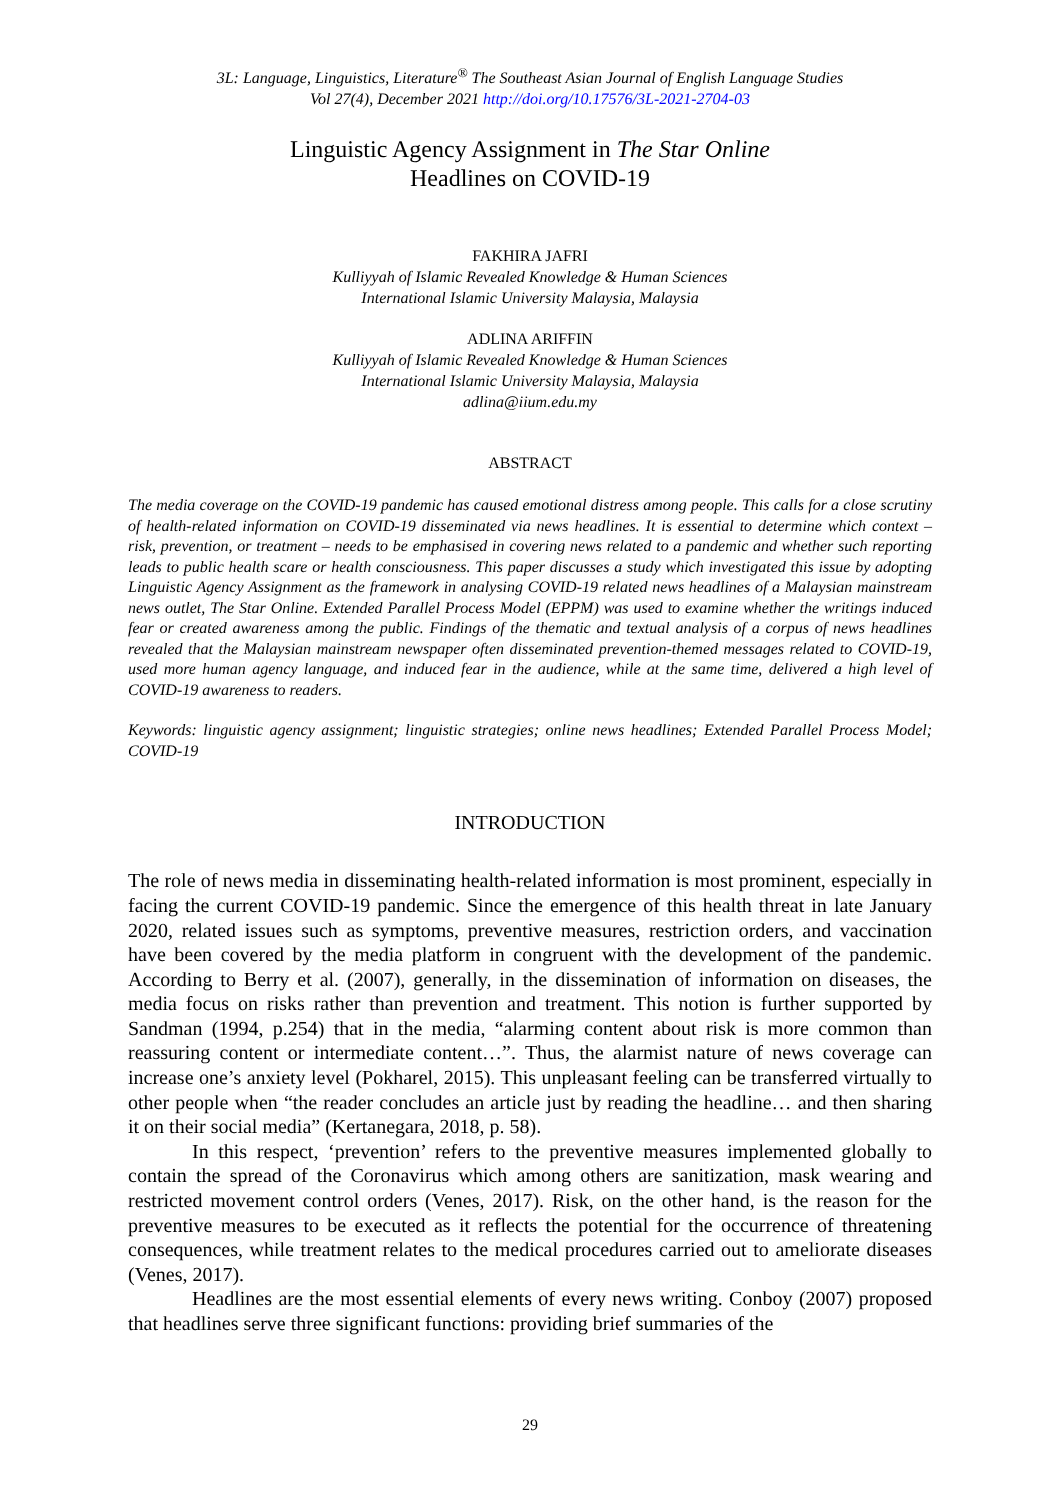3L: Language, Linguistics, Literature<sup>®</sup> The Southeast Asian Journal of English Language Studies
Vol 27(4), December 2021 http://doi.org/10.17576/3L-2021-2704-03
Linguistic Agency Assignment in The Star Online
Headlines on COVID-19
FAKHIRA JAFRI
Kulliyyah of Islamic Revealed Knowledge & Human Sciences
International Islamic University Malaysia, Malaysia
ADLINA ARIFFIN
Kulliyyah of Islamic Revealed Knowledge & Human Sciences
International Islamic University Malaysia, Malaysia
adlina@iium.edu.my
ABSTRACT
The media coverage on the COVID-19 pandemic has caused emotional distress among people. This calls for a close scrutiny of health-related information on COVID-19 disseminated via news headlines. It is essential to determine which context – risk, prevention, or treatment – needs to be emphasised in covering news related to a pandemic and whether such reporting leads to public health scare or health consciousness. This paper discusses a study which investigated this issue by adopting Linguistic Agency Assignment as the framework in analysing COVID-19 related news headlines of a Malaysian mainstream news outlet, The Star Online. Extended Parallel Process Model (EPPM) was used to examine whether the writings induced fear or created awareness among the public. Findings of the thematic and textual analysis of a corpus of news headlines revealed that the Malaysian mainstream newspaper often disseminated prevention-themed messages related to COVID-19, used more human agency language, and induced fear in the audience, while at the same time, delivered a high level of COVID-19 awareness to readers.
Keywords: linguistic agency assignment; linguistic strategies; online news headlines; Extended Parallel Process Model; COVID-19
INTRODUCTION
The role of news media in disseminating health-related information is most prominent, especially in facing the current COVID-19 pandemic. Since the emergence of this health threat in late January 2020, related issues such as symptoms, preventive measures, restriction orders, and vaccination have been covered by the media platform in congruent with the development of the pandemic. According to Berry et al. (2007), generally, in the dissemination of information on diseases, the media focus on risks rather than prevention and treatment. This notion is further supported by Sandman (1994, p.254) that in the media, “alarming content about risk is more common than reassuring content or intermediate content…”. Thus, the alarmist nature of news coverage can increase one’s anxiety level (Pokharel, 2015). This unpleasant feeling can be transferred virtually to other people when “the reader concludes an article just by reading the headline… and then sharing it on their social media” (Kertanegara, 2018, p. 58).
In this respect, ‘prevention’ refers to the preventive measures implemented globally to contain the spread of the Coronavirus which among others are sanitization, mask wearing and restricted movement control orders (Venes, 2017). Risk, on the other hand, is the reason for the preventive measures to be executed as it reflects the potential for the occurrence of threatening consequences, while treatment relates to the medical procedures carried out to ameliorate diseases (Venes, 2017).
Headlines are the most essential elements of every news writing. Conboy (2007) proposed that headlines serve three significant functions: providing brief summaries of the
29